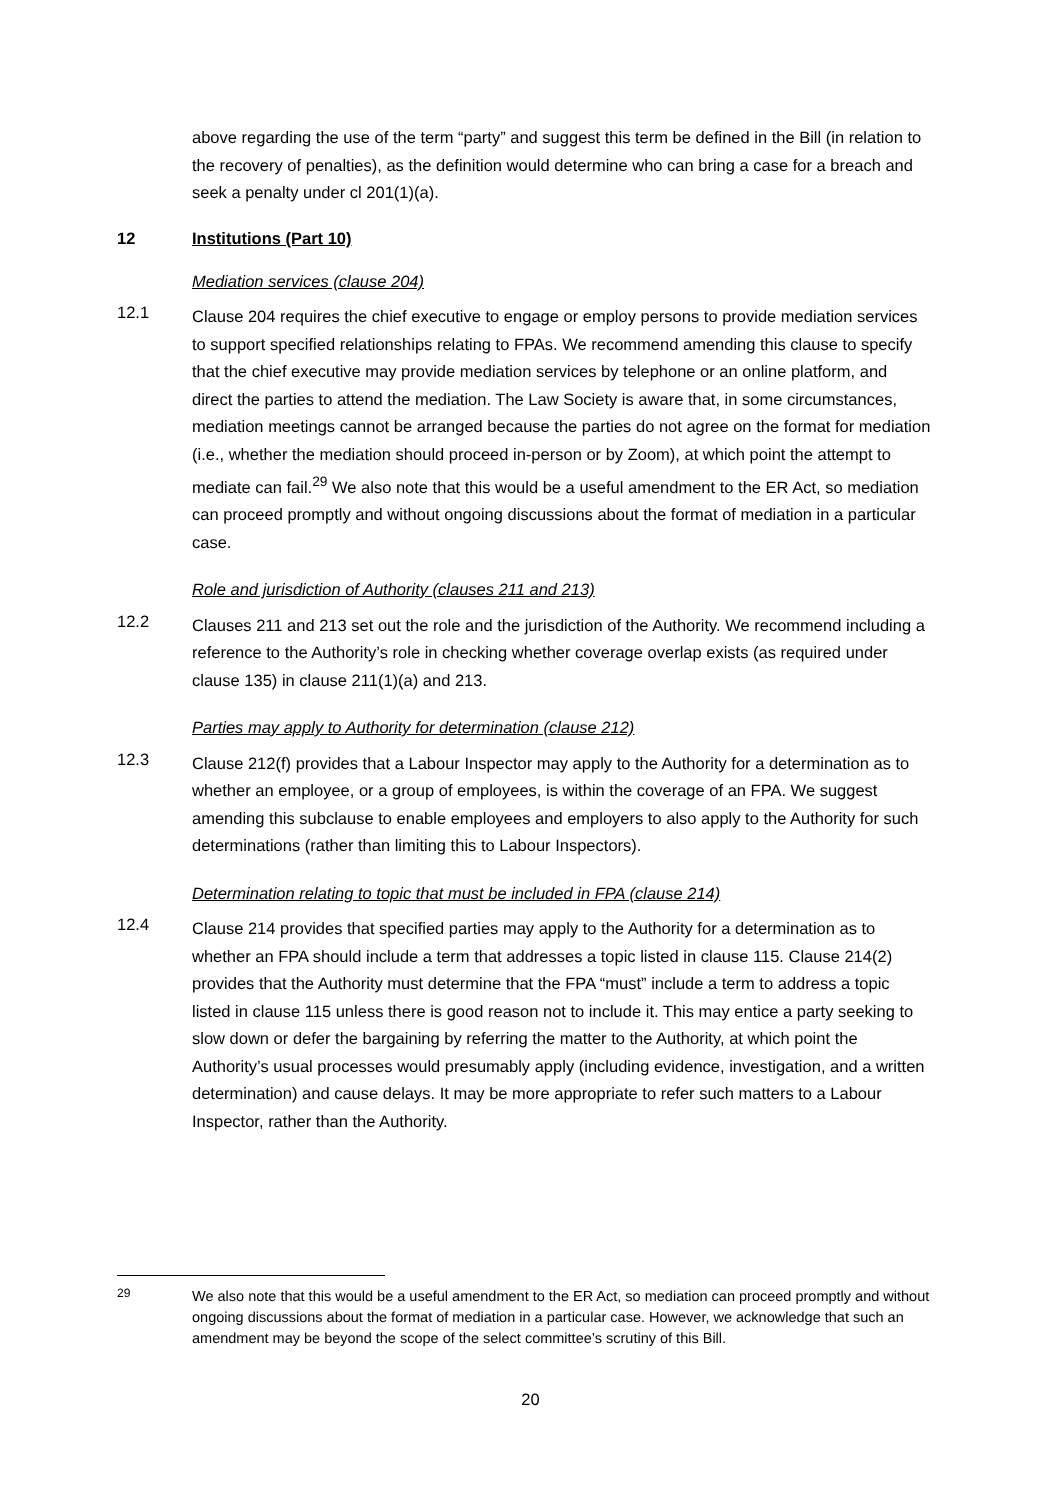above regarding the use of the term “party” and suggest this term be defined in the Bill (in relation to the recovery of penalties), as the definition would determine who can bring a case for a breach and seek a penalty under cl 201(1)(a).
12 Institutions (Part 10)
Mediation services (clause 204)
12.1
Clause 204 requires the chief executive to engage or employ persons to provide mediation services to support specified relationships relating to FPAs. We recommend amending this clause to specify that the chief executive may provide mediation services by telephone or an online platform, and direct the parties to attend the mediation. The Law Society is aware that, in some circumstances, mediation meetings cannot be arranged because the parties do not agree on the format for mediation (i.e., whether the mediation should proceed in-person or by Zoom), at which point the attempt to mediate can fail.<sup>29</sup> We also note that this would be a useful amendment to the ER Act, so mediation can proceed promptly and without ongoing discussions about the format of mediation in a particular case.
Role and jurisdiction of Authority (clauses 211 and 213)
12.2
Clauses 211 and 213 set out the role and the jurisdiction of the Authority. We recommend including a reference to the Authority’s role in checking whether coverage overlap exists (as required under clause 135) in clause 211(1)(a) and 213.
Parties may apply to Authority for determination (clause 212)
12.3
Clause 212(f) provides that a Labour Inspector may apply to the Authority for a determination as to whether an employee, or a group of employees, is within the coverage of an FPA. We suggest amending this subclause to enable employees and employers to also apply to the Authority for such determinations (rather than limiting this to Labour Inspectors).
Determination relating to topic that must be included in FPA (clause 214)
12.4
Clause 214 provides that specified parties may apply to the Authority for a determination as to whether an FPA should include a term that addresses a topic listed in clause 115. Clause 214(2) provides that the Authority must determine that the FPA “must” include a term to address a topic listed in clause 115 unless there is good reason not to include it. This may entice a party seeking to slow down or defer the bargaining by referring the matter to the Authority, at which point the Authority’s usual processes would presumably apply (including evidence, investigation, and a written determination) and cause delays. It may be more appropriate to refer such matters to a Labour Inspector, rather than the Authority.
<sup>29</sup>
We also note that this would be a useful amendment to the ER Act, so mediation can proceed promptly and without ongoing discussions about the format of mediation in a particular case. However, we acknowledge that such an amendment may be beyond the scope of the select committee’s scrutiny of this Bill.
20